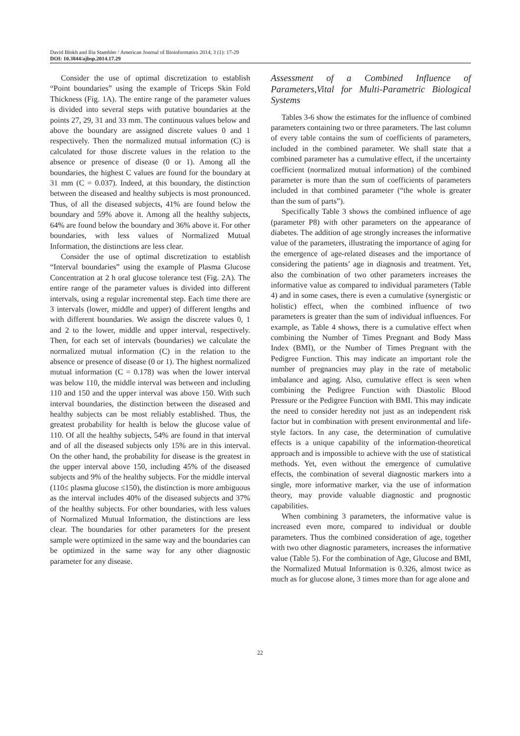David Blokh and Ilia Stambler / American Journal of Bioinformatics 2014, 3 (1): 17-29
DOI: 10.3844/ajbsp.2014.17.29
Consider the use of optimal discretization to establish “Point boundaries” using the example of Triceps Skin Fold Thickness (Fig. 1A). The entire range of the parameter values is divided into several steps with putative boundaries at the points 27, 29, 31 and 33 mm. The continuous values below and above the boundary are assigned discrete values 0 and 1 respectively. Then the normalized mutual information (C) is calculated for those discrete values in the relation to the absence or presence of disease (0 or 1). Among all the boundaries, the highest C values are found for the boundary at 31 mm (C = 0.037). Indeed, at this boundary, the distinction between the diseased and healthy subjects is most pronounced. Thus, of all the diseased subjects, 41% are found below the boundary and 59% above it. Among all the healthy subjects, 64% are found below the boundary and 36% above it. For other boundaries, with less values of Normalized Mutual Information, the distinctions are less clear.
Consider the use of optimal discretization to establish “Interval boundaries” using the example of Plasma Glucose Concentration at 2 h oral glucose tolerance test (Fig. 2A). The entire range of the parameter values is divided into different intervals, using a regular incremental step. Each time there are 3 intervals (lower, middle and upper) of different lengths and with different boundaries. We assign the discrete values 0, 1 and 2 to the lower, middle and upper interval, respectively. Then, for each set of intervals (boundaries) we calculate the normalized mutual information (C) in the relation to the absence or presence of disease (0 or 1). The highest normalized mutual information (C = 0.178) was when the lower interval was below 110, the middle interval was between and including 110 and 150 and the upper interval was above 150. With such interval boundaries, the distinction between the diseased and healthy subjects can be most reliably established. Thus, the greatest probability for health is below the glucose value of 110. Of all the healthy subjects, 54% are found in that interval and of all the diseased subjects only 15% are in this interval. On the other hand, the probability for disease is the greatest in the upper interval above 150, including 45% of the diseased subjects and 9% of the healthy subjects. For the middle interval (110≤ plasma glucose ≤150), the distinction is more ambiguous as the interval includes 40% of the diseased subjects and 37% of the healthy subjects. For other boundaries, with less values of Normalized Mutual Information, the distinctions are less clear. The boundaries for other parameters for the present sample were optimized in the same way and the boundaries can be optimized in the same way for any other diagnostic parameter for any disease.
Assessment of a Combined Influence of Parameters,Vital for Multi-Parametric Biological Systems
Tables 3-6 show the estimates for the influence of combined parameters containing two or three parameters. The last column of every table contains the sum of coefficients of parameters, included in the combined parameter. We shall state that a combined parameter has a cumulative effect, if the uncertainty coefficient (normalized mutual information) of the combined parameter is more than the sum of coefficients of parameters included in that combined parameter (“the whole is greater than the sum of parts”).
Specifically Table 3 shows the combined influence of age (parameter P8) with other parameters on the appearance of diabetes. The addition of age strongly increases the informative value of the parameters, illustrating the importance of aging for the emergence of age-related diseases and the importance of considering the patients’ age in diagnosis and treatment. Yet, also the combination of two other parameters increases the informative value as compared to individual parameters (Table 4) and in some cases, there is even a cumulative (synergistic or holistic) effect, when the combined influence of two parameters is greater than the sum of individual influences. For example, as Table 4 shows, there is a cumulative effect when combining the Number of Times Pregnant and Body Mass Index (BMI), or the Number of Times Pregnant with the Pedigree Function. This may indicate an important role the number of pregnancies may play in the rate of metabolic imbalance and aging. Also, cumulative effect is seen when combining the Pedigree Function with Diastolic Blood Pressure or the Pedigree Function with BMI. This may indicate the need to consider heredity not just as an independent risk factor but in combination with present environmental and life-style factors. In any case, the determination of cumulative effects is a unique capability of the information-theoretical approach and is impossible to achieve with the use of statistical methods. Yet, even without the emergence of cumulative effects, the combination of several diagnostic markers into a single, more informative marker, via the use of information theory, may provide valuable diagnostic and prognostic capabilities.
When combining 3 parameters, the informative value is increased even more, compared to individual or double parameters. Thus the combined consideration of age, together with two other diagnostic parameters, increases the informative value (Table 5). For the combination of Age, Glucose and BMI, the Normalized Mutual Information is 0.326, almost twice as much as for glucose alone, 3 times more than for age alone and
22